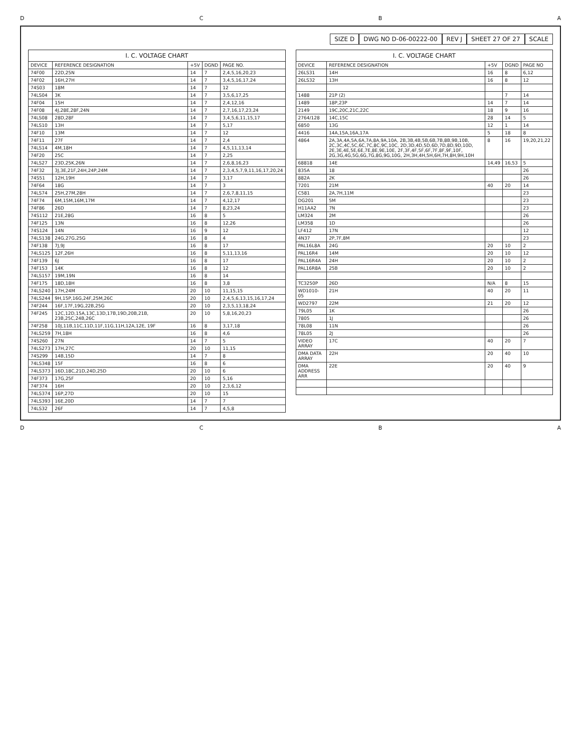DCBA
SIZE D DWG NO D-06-00222-00 REV J SHEET 27 OF 27 SCALE
I. C. VOLTAGE CHART
| DEVICE | REFERENCE DESIGNATION | +5V | DGND | PAGE NO. |
| --- | --- | --- | --- | --- |
| 74F00 | 22D,25N | 14 | 7 | 2,4,5,16,20,23 |
| 74F02 | 16H,27H | 14 | 7 | 3,4,5,16,17,24 |
| 74S03 | 18M | 14 | 7 | 12 |
| 74LS04 | 3K | 14 | 7 | 3,5,6,17,25 |
| 74F04 | 15H | 14 | 7 | 2,4,12,16 |
| 74F08 | 4J,28E,28F,24N | 14 | 7 | 2,7,16,17,23,24 |
| 74LS08 | 28D,28F | 14 | 7 | 3,4,5,6,11,15,17 |
| 74LS10 | 13H | 14 | 7 | 5,17 |
| 74F10 | 13M | 14 | 7 | 12 |
| 74F11 | 27F | 14 | 7 | 2,4 |
| 74LS14 | 4M,18H | 14 | 7 | 4,5,11,13,14 |
| 74F20 | 25C | 14 | 7 | 2,25 |
| 74LS27 | 23D,25K,26N | 14 | 7 | 2,6,8,16,23 |
| 74F32 | 3J,3E,21F,24H,24P,24M | 14 | 7 | 2,3,4,5,7,9,11,16,17,20,24 |
| 74S51 | 12H,19H | 14 | 7 | 3,17 |
| 74F64 | 18G | 14 | 7 | 3 |
| 74LS74 | 25H,27M,28H | 14 | 7 | 2,6,7,8,11,15 |
| 74F74 | 6M,15M,16M,17M | 14 | 7 | 4,12,17 |
| 74F86 | 26D | 14 | 7 | 8,23,24 |
| 74S112 | 21E,28G | 16 | 8 | 5 |
| 74F125 | 13N | 16 | 8 | 12,26 |
| 74S124 | 14N | 16 | 9 | 12 |
| 74LS138 | 24G,27G,25G | 16 | 8 | 4 |
| 74F138 | 7J,9J | 16 | 8 | 17 |
| 74LS125 | 12F,26H | 16 | 8 | 5,11,13,16 |
| 74F139 | 6J | 16 | 8 | 17 |
| 74F153 | 14K | 16 | 8 | 12 |
| 74LS157 | 19M,19N | 16 | 8 | 14 |
| 74F175 | 18D,18H | 16 | 8 | 3,8 |
| 74LS240 | 17H,24M | 20 | 10 | 11,15,15 |
| 74LS244 | 9H,15P,16G,24F,25M,26C | 20 | 10 | 2,4,5,6,13,15,16,17,24 |
| 74F244 | 16F,17F,19G,22B,25G | 20 | 10 | 2,3,5,13,18,24 |
| 74F245 | 12C,12D,15A,13C,13D,17B,19D,20B,21B, 23B,25C,24B,26C | 20 | 10 | 5,8,16,20,23 |
| 74F258 | 10J,11B,11C,11D,11F,11G,11H,12A,12E, 19F | 16 | 8 | 3,17,18 |
| 74LS259 | 7H,18H | 16 | 8 | 4,6 |
| 74S260 | 27N | 14 | 7 | 5 |
| 74LS273 | 17H,27C | 20 | 10 | 11,15 |
| 74S299 | 14B,15D | 14 | 7 | 8 |
| 74LS348 | 15F | 16 | 8 | 6 |
| 74LS373 | 16D,18C,21D,24D,25D | 20 | 10 | 6 |
| 74F373 | 17G,25F | 20 | 10 | 5,16 |
| 74F374 | 16H | 20 | 10 | 2,3,6,12 |
| 74LS374 | 16P,27D | 20 | 10 | 15 |
| 74LS393 | 16E,20D | 14 | 7 | 7 |
| 74LS32 | 26F | 14 | 7 | 4,5,8 |
I. C. VOLTAGE CHART
| DEVICE | REFERENCE DESIGNATION | +5V | DGND | PAGE NO |
| --- | --- | --- | --- | --- |
| 26LS31 | 14H | 16 | 8 | 6,12 |
| 26LS32 | 13H | 16 | 8 | 12 |
| 1488 | 21P (2) | | 7 | 14 |
| 1489 | 18P,23P | 14 | 7 | 14 |
| 2149 | 19C,20C,21C,22C | 18 | 9 | 16 |
| 2764/128 | 14C,15C | 28 | 14 | 5 |
| 6850 | 13G | 12 | 1 | 14 |
| 4416 | 14A,15A,16A,17A | 5 | 18 | 8 |
| 4864 | 2A,3A,4A,5A,6A,7A,8A,9A,10A, 2B,3B,4B,5B,6B,7B,8B,9B,10B, 2C,3C,4C,5C,6C,7C,8C,9C,10C, 2D,3D,4D,5D,6D,7D,8D,9D,10D, 2E,3E,4E,5E,6E,7E,8E,9E,10E, 2F,3F,4F,5F,6F,7F,8F,9F,10F, 2G,3G,4G,5G,6G,7G,8G,9G,10G, 2H,3H,4H,5H,6H,7H,8H,9H,10H | 8 | 16 | 19,20,21,22 |
| 68818 | 14E | 14,49 | 16,53 | 5 |
| 835A | 18 | | | 26 |
| 882A | 2K | | | 26 |
| 7201 | 21M | 40 | 20 | 14 |
| C581 | 2A,7H,11M | | | 23 |
| DG201 | 5M | | | 23 |
| H11AA2 | 7N | | | 23 |
| LM324 | 2M | | | 26 |
| LM358 | 1D | | | 26 |
| LF412 | 17N | | | 12 |
| 4N37 | 2P,7F,8M | | | 23 |
| PAL16L8A | 24G | 20 | 10 | 2 |
| PAL16R4 | 14M | 20 | 10 | 12 |
| PAL16R4A | 24H | 20 | 10 | 2 |
| PAL16R8A | 25B | 20 | 10 | 2 |
| TC3250P | 26D | N/A | 8 | 15 |
| WD1010-05 | 21H | 40 | 20 | 11 |
| WD2797 | 22M | 21 | 20 | 12 |
| 79L05 | 1K | | | 26 |
| 7805 | 1J | | | 26 |
| 78L08 | 11N | | | 26 |
| 78L05 | 2J | | | 26 |
| VIDEO ARRAY | 17C | 40 | 20 | 7 |
| DMA DATA ARRAY | 22H | 20 | 40 | 10 |
| DMA ADDRESS ARR | 22E | 20 | 40 | 9 |
DCBA